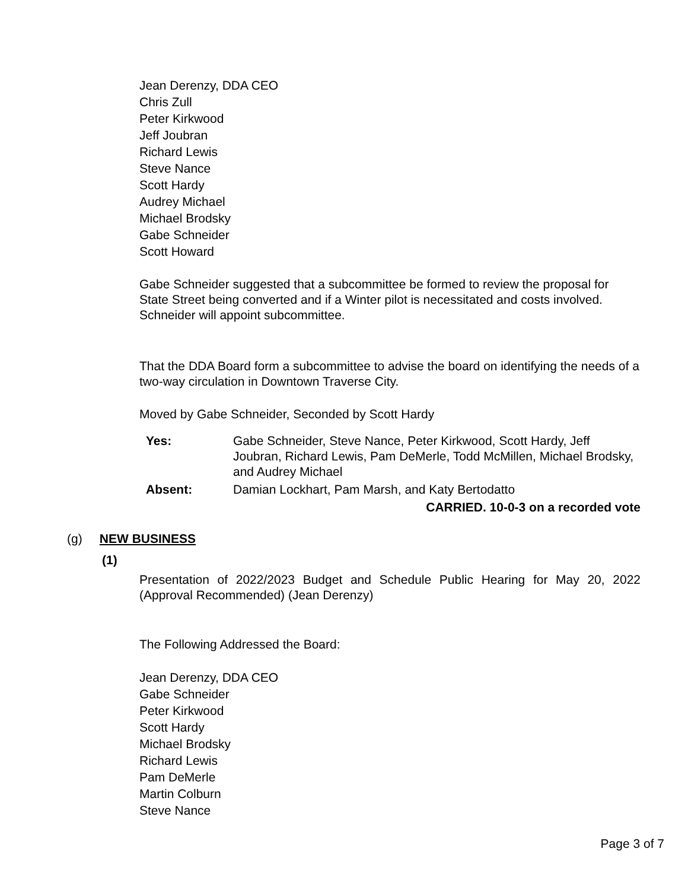Jean Derenzy, DDA CEO
Chris Zull
Peter Kirkwood
Jeff Joubran
Richard Lewis
Steve Nance
Scott Hardy
Audrey Michael
Michael Brodsky
Gabe Schneider
Scott Howard
Gabe Schneider suggested that a subcommittee be formed to review the proposal for State Street being converted and if a Winter pilot is necessitated and costs involved. Schneider will appoint subcommittee.
That the DDA Board form a subcommittee to advise the board on identifying the needs of a two-way circulation in Downtown Traverse City.
Moved by Gabe Schneider, Seconded by Scott Hardy
| Yes: | Gabe Schneider, Steve Nance, Peter Kirkwood, Scott Hardy, Jeff Joubran, Richard Lewis, Pam DeMerle, Todd McMillen, Michael Brodsky, and Audrey Michael |
| Absent: | Damian Lockhart, Pam Marsh, and Katy Bertodatto |
| CARRIED. 10-0-3 on a recorded vote | |
(g) NEW BUSINESS
(1)
Presentation of 2022/2023 Budget and Schedule Public Hearing for May 20, 2022 (Approval Recommended) (Jean Derenzy)
The Following Addressed the Board:
Jean Derenzy, DDA CEO
Gabe Schneider
Peter Kirkwood
Scott Hardy
Michael Brodsky
Richard Lewis
Pam DeMerle
Martin Colburn
Steve Nance
Page 3 of 7